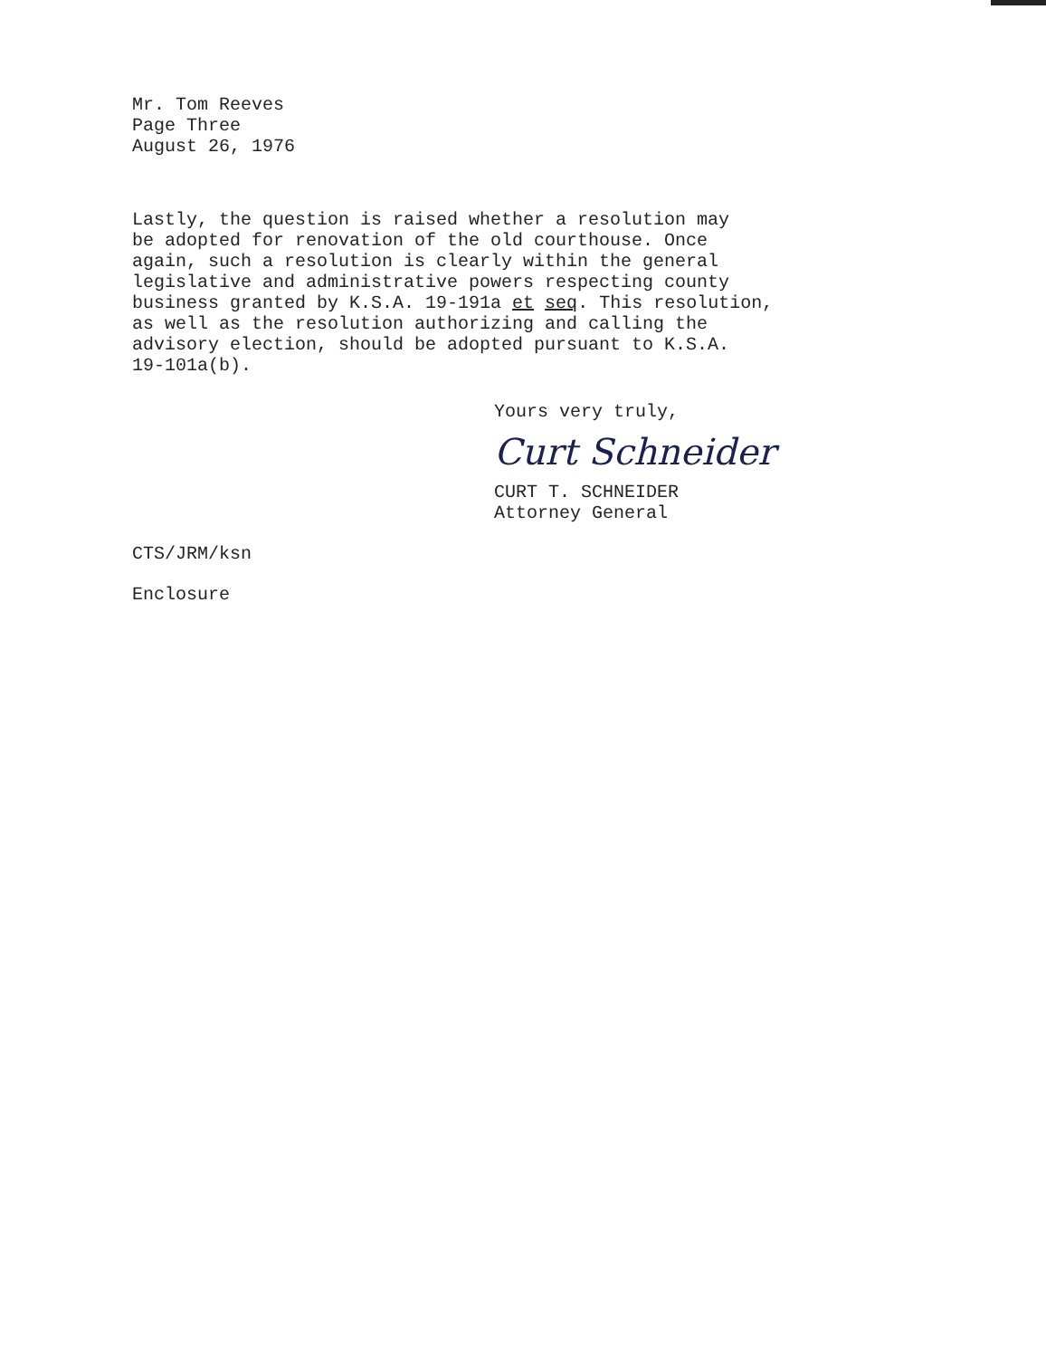Mr. Tom Reeves
Page Three
August 26, 1976
Lastly, the question is raised whether a resolution may
be adopted for renovation of the old courthouse. Once
again, such a resolution is clearly within the general
legislative and administrative powers respecting county
business granted by K.S.A. 19-191a et seq. This resolution,
as well as the resolution authorizing and calling the
advisory election, should be adopted pursuant to K.S.A.
19-101a(b).
Yours very truly,
Curt Schneider
CURT T. SCHNEIDER
Attorney General
CTS/JRM/ksn
Enclosure